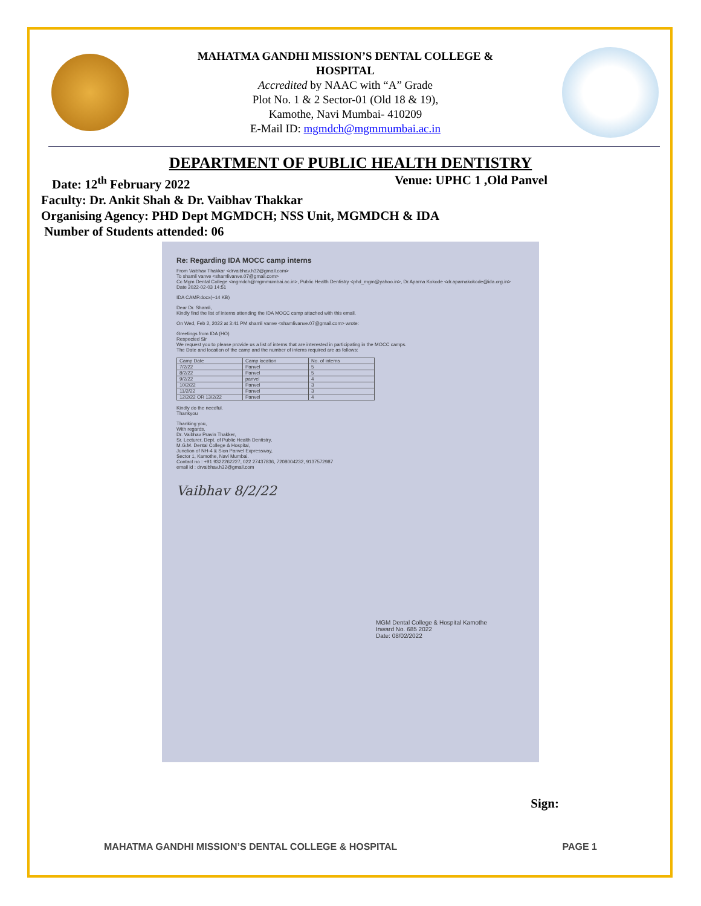MAHATMA GANDHI MISSION’S DENTAL COLLEGE &
HOSPITAL
Accredited by NAAC with “A” Grade
Plot No. 1 & 2 Sector-01 (Old 18 & 19),
Kamothe, Navi Mumbai- 410209
E-Mail ID: mgmdch@mgmmumbai.ac.in
DEPARTMENT OF PUBLIC HEALTH DENTISTRY
Date: 12<sup>th</sup> February 2022 Venue: UPHC 1 ,Old Panvel
Faculty: Dr. Ankit Shah & Dr. Vaibhav Thakkar
Organising Agency: PHD Dept MGMDCH; NSS Unit, MGMDCH & IDA
Number of Students attended: 06
Re: Regarding IDA MOCC camp interns
From Vaibhav Thakkar <drvaibhav.h32@gmail.com>
To shamli vanve <shamlivanve.07@gmail.com>
Cc Mgm Dental College <mgmdch@mgmmumbai.ac.in>, Public Health Dentistry <phd_mgm@yahoo.in>, Dr.Aparna Kokode <dr.aparnakokode@ida.org.in>
Date 2022-02-03 14:51
IDA CAMP.docx(~14 KB)
Dear Dr. Shamli,
Kindly find the list of interns attending the IDA MOCC camp attached with this email.
On Wed, Feb 2, 2022 at 3:41 PM shamli vanve <shamlivanve.07@gmail.com> wrote:
Greetings from IDA (HO)
Respected Sir
We request you to please provide us a list of interns that are interested in participating in the MOCC camps.
The Date and location of the camp and the number of interns required are as follows:
| Camp Date | Camp location | No. of interns |
| --- | --- | --- |
| 7/2/22 | Panvel | 5 |
| 8/2/22 | Panvel | 5 |
| 9/2/22 | panvel | 4 |
| 10/2/22 | Panvel | 3 |
| 11/2/22 | Panvel | 3 |
| 12/2/22 OR 13/2/22 | Panvel | 4 |
Kindly do the needful.
Thankyou
Thanking you,
With regards,
Dr. Vaibhav Pravin Thakker,
Sr. Lecturer, Dept. of Public Health Dentistry,
M.G.M. Dental College & Hospital,
Junction of NH-4 & Sion Panvel Expressway,
Sector 1, Kamothe, Navi Mumbai.
Contact no : +91 9322262227, 022 27437836, 7208004232, 9137572987
email id : drvaibhav.h32@gmail.com
Vaibhav 8/2/22
MGM Dental College & Hospital Kamothe
Inward No. 685 2022
Date: 08/02/2022
Sign:
MAHATMA GANDHI MISSION’S DENTAL COLLEGE & HOSPITAL PAGE 1